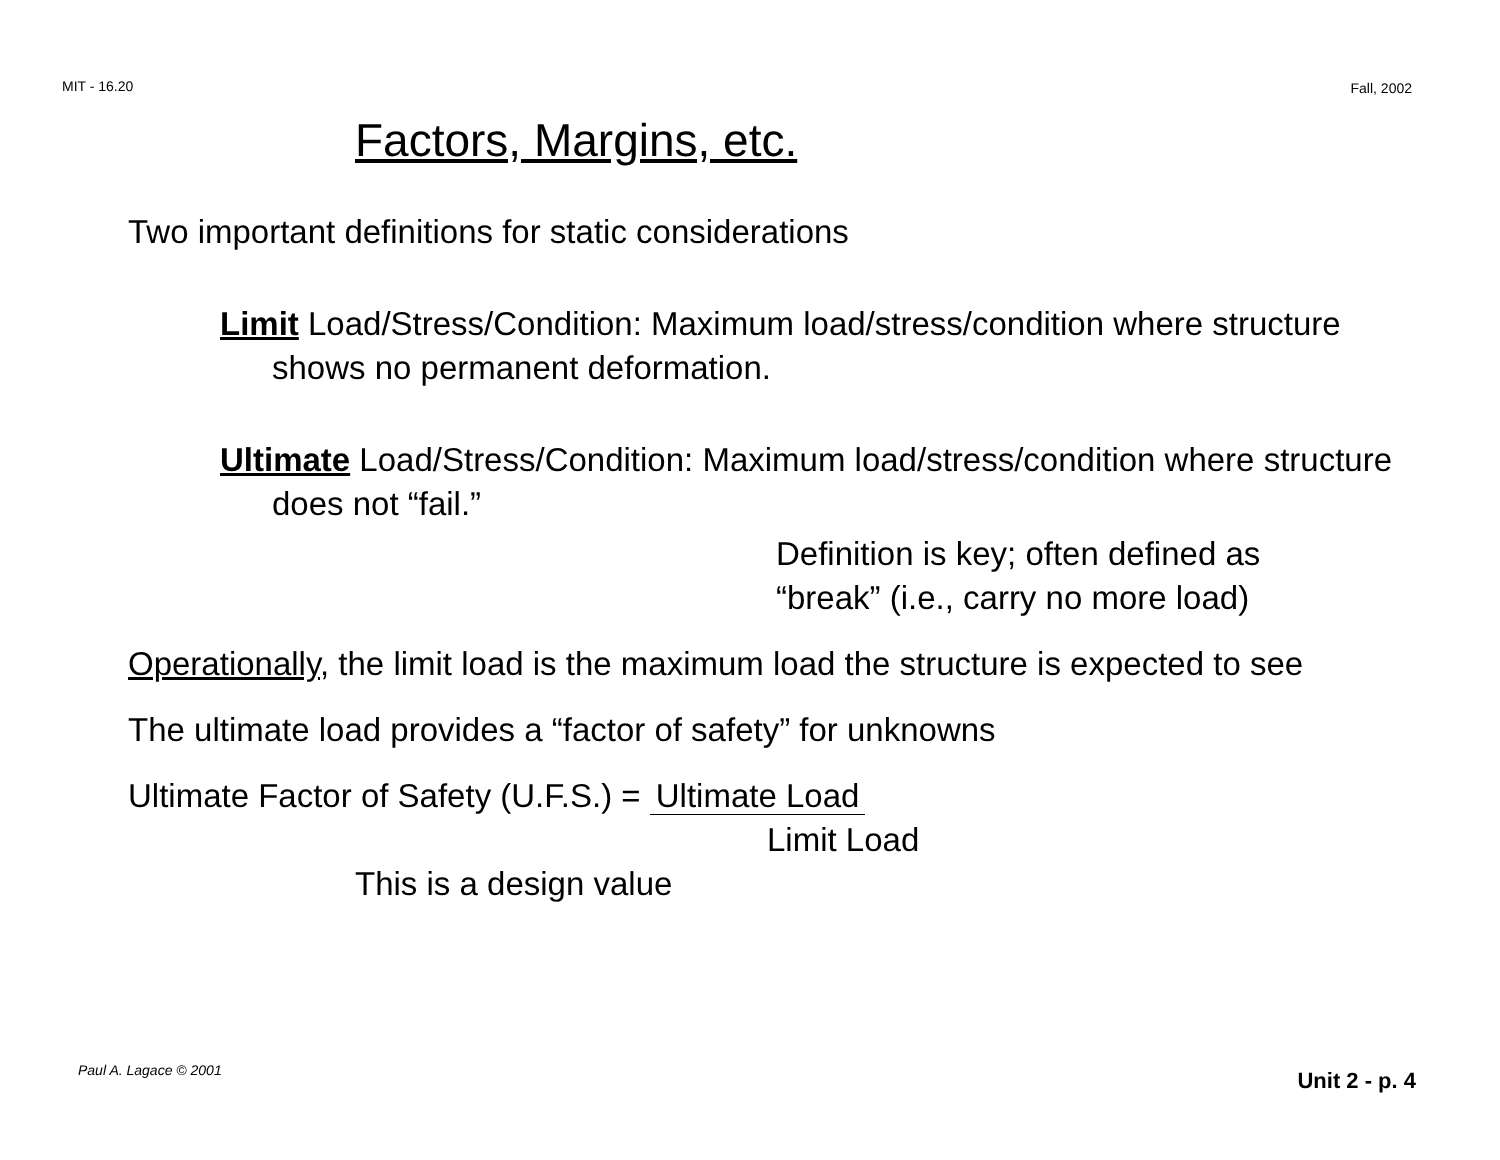MIT - 16.20 Fall, 2002
Factors, Margins, etc.
Two important definitions for static considerations
Limit Load/Stress/Condition: Maximum load/stress/condition where structure shows no permanent deformation.
Ultimate Load/Stress/Condition: Maximum load/stress/condition where structure does not “fail.”
Definition is key; often defined as
“break” (i.e., carry no more load)
Operationally, the limit load is the maximum load the structure is expected to see
The ultimate load provides a “factor of safety” for unknowns
Ultimate Factor of Safety (U.F.S.) = Ultimate Load
Limit Load
This is a design value
Paul A. Lagace © 2001 Unit 2 - p. 4